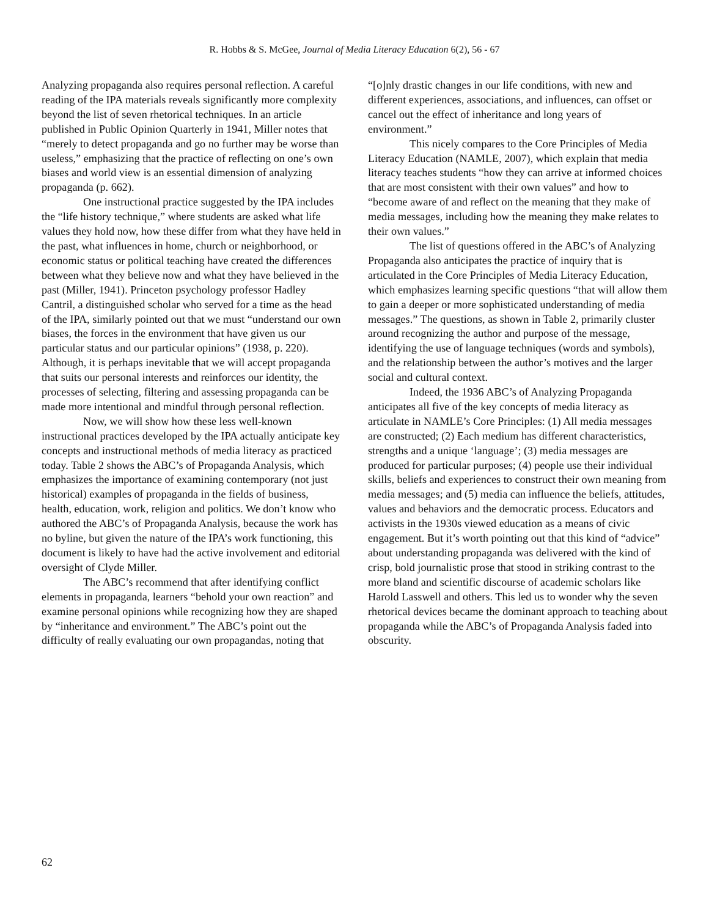R. Hobbs & S. McGee, Journal of Media Literacy Education 6(2), 56 - 67
Analyzing propaganda also requires personal reflection. A careful reading of the IPA materials reveals significantly more complexity beyond the list of seven rhetorical techniques. In an article published in Public Opinion Quarterly in 1941, Miller notes that “merely to detect propaganda and go no further may be worse than useless,” emphasizing that the practice of reflecting on one’s own biases and world view is an essential dimension of analyzing propaganda (p. 662).
One instructional practice suggested by the IPA includes the “life history technique,” where students are asked what life values they hold now, how these differ from what they have held in the past, what influences in home, church or neighborhood, or economic status or political teaching have created the differences between what they believe now and what they have believed in the past (Miller, 1941). Princeton psychology professor Hadley Cantril, a distinguished scholar who served for a time as the head of the IPA, similarly pointed out that we must “understand our own biases, the forces in the environment that have given us our particular status and our particular opinions” (1938, p. 220). Although, it is perhaps inevitable that we will accept propaganda that suits our personal interests and reinforces our identity, the processes of selecting, filtering and assessing propaganda can be made more intentional and mindful through personal reflection.
Now, we will show how these less well-known instructional practices developed by the IPA actually anticipate key concepts and instructional methods of media literacy as practiced today. Table 2 shows the ABC’s of Propaganda Analysis, which emphasizes the importance of examining contemporary (not just historical) examples of propaganda in the fields of business, health, education, work, religion and politics. We don’t know who authored the ABC’s of Propaganda Analysis, because the work has no byline, but given the nature of the IPA’s work functioning, this document is likely to have had the active involvement and editorial oversight of Clyde Miller.
The ABC’s recommend that after identifying conflict elements in propaganda, learners “behold your own reaction” and examine personal opinions while recognizing how they are shaped by “inheritance and environment.” The ABC’s point out the difficulty of really evaluating our own propagandas, noting that
“[o]nly drastic changes in our life conditions, with new and different experiences, associations, and influences, can offset or cancel out the effect of inheritance and long years of environment.”
This nicely compares to the Core Principles of Media Literacy Education (NAMLE, 2007), which explain that media literacy teaches students “how they can arrive at informed choices that are most consistent with their own values” and how to “become aware of and reflect on the meaning that they make of media messages, including how the meaning they make relates to their own values.”
The list of questions offered in the ABC’s of Analyzing Propaganda also anticipates the practice of inquiry that is articulated in the Core Principles of Media Literacy Education, which emphasizes learning specific questions “that will allow them to gain a deeper or more sophisticated understanding of media messages.” The questions, as shown in Table 2, primarily cluster around recognizing the author and purpose of the message, identifying the use of language techniques (words and symbols), and the relationship between the author’s motives and the larger social and cultural context.
Indeed, the 1936 ABC’s of Analyzing Propaganda anticipates all five of the key concepts of media literacy as articulate in NAMLE’s Core Principles: (1) All media messages are constructed; (2) Each medium has different characteristics, strengths and a unique ‘language’; (3) media messages are produced for particular purposes; (4) people use their individual skills, beliefs and experiences to construct their own meaning from media messages; and (5) media can influence the beliefs, attitudes, values and behaviors and the democratic process. Educators and activists in the 1930s viewed education as a means of civic engagement. But it’s worth pointing out that this kind of “advice” about understanding propaganda was delivered with the kind of crisp, bold journalistic prose that stood in striking contrast to the more bland and scientific discourse of academic scholars like Harold Lasswell and others. This led us to wonder why the seven rhetorical devices became the dominant approach to teaching about propaganda while the ABC’s of Propaganda Analysis faded into obscurity.
62